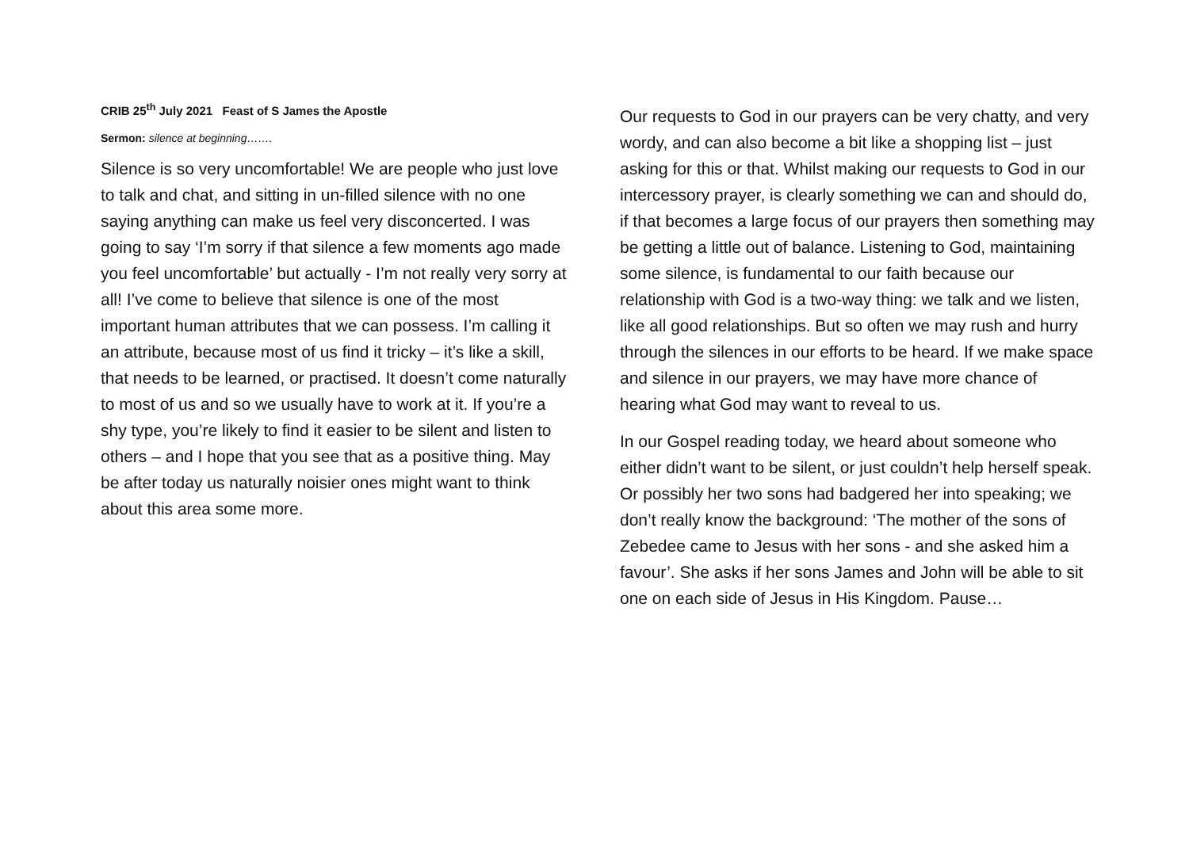CRIB 25<sup>th</sup> July 2021 Feast of S James the Apostle
Sermon: silence at beginning…….
Silence is so very uncomfortable! We are people who just love to talk and chat, and sitting in un-filled silence with no one saying anything can make us feel very disconcerted. I was going to say ‘I’m sorry if that silence a few moments ago made you feel uncomfortable’ but actually - I’m not really very sorry at all! I’ve come to believe that silence is one of the most important human attributes that we can possess. I’m calling it an attribute, because most of us find it tricky – it’s like a skill, that needs to be learned, or practised. It doesn’t come naturally to most of us and so we usually have to work at it. If you’re a shy type, you’re likely to find it easier to be silent and listen to others – and I hope that you see that as a positive thing. May be after today us naturally noisier ones might want to think about this area some more.
Our requests to God in our prayers can be very chatty, and very wordy, and can also become a bit like a shopping list – just asking for this or that. Whilst making our requests to God in our intercessory prayer, is clearly something we can and should do, if that becomes a large focus of our prayers then something may be getting a little out of balance. Listening to God, maintaining some silence, is fundamental to our faith because our relationship with God is a two-way thing: we talk and we listen, like all good relationships. But so often we may rush and hurry through the silences in our efforts to be heard. If we make space and silence in our prayers, we may have more chance of hearing what God may want to reveal to us.
In our Gospel reading today, we heard about someone who either didn’t want to be silent, or just couldn’t help herself speak. Or possibly her two sons had badgered her into speaking; we don’t really know the background: ‘The mother of the sons of Zebedee came to Jesus with her sons - and she asked him a favour’. She asks if her sons James and John will be able to sit one on each side of Jesus in His Kingdom. Pause…